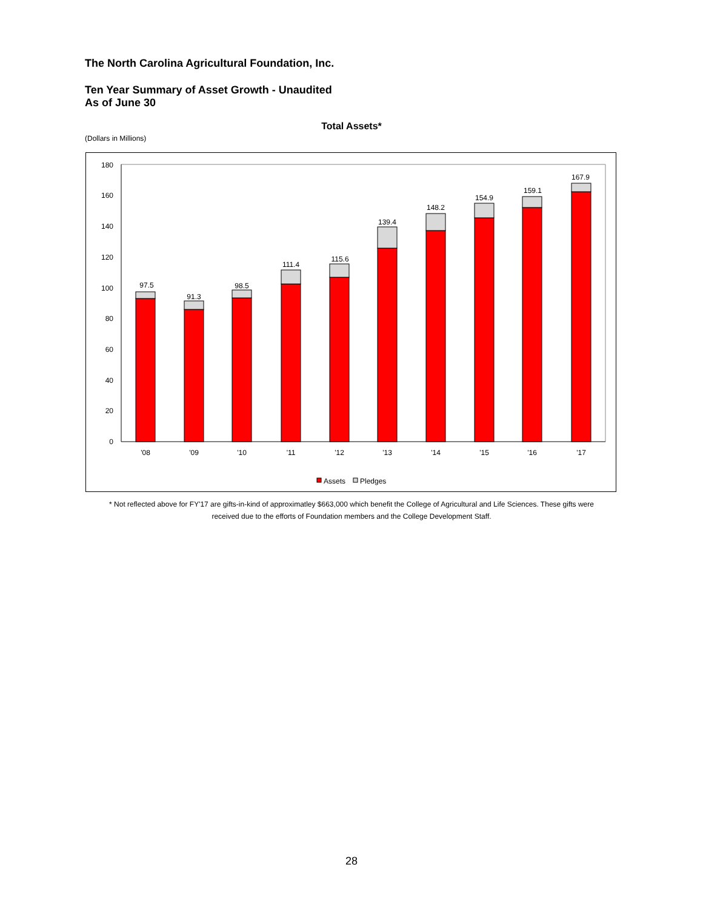The North Carolina Agricultural Foundation, Inc.
Ten Year Summary of Asset Growth - Unaudited
As of June 30
Total Assets*
(Dollars in Millions)
0
20
40
60
80
100
120
140
160
180
97.5
91.3
98.5
111.4
115.6
139.4
148.2
154.9
159.1
167.9
'08
'09
'10
'11
'12
'13
'14
'15
'16
'17
Assets
Pledges
* Not reflected above for FY'17 are gifts-in-kind of approximatley $663,000 which benefit the College of Agricultural and Life Sciences. These gifts were
received due to the efforts of Foundation members and the College Development Staff.
28